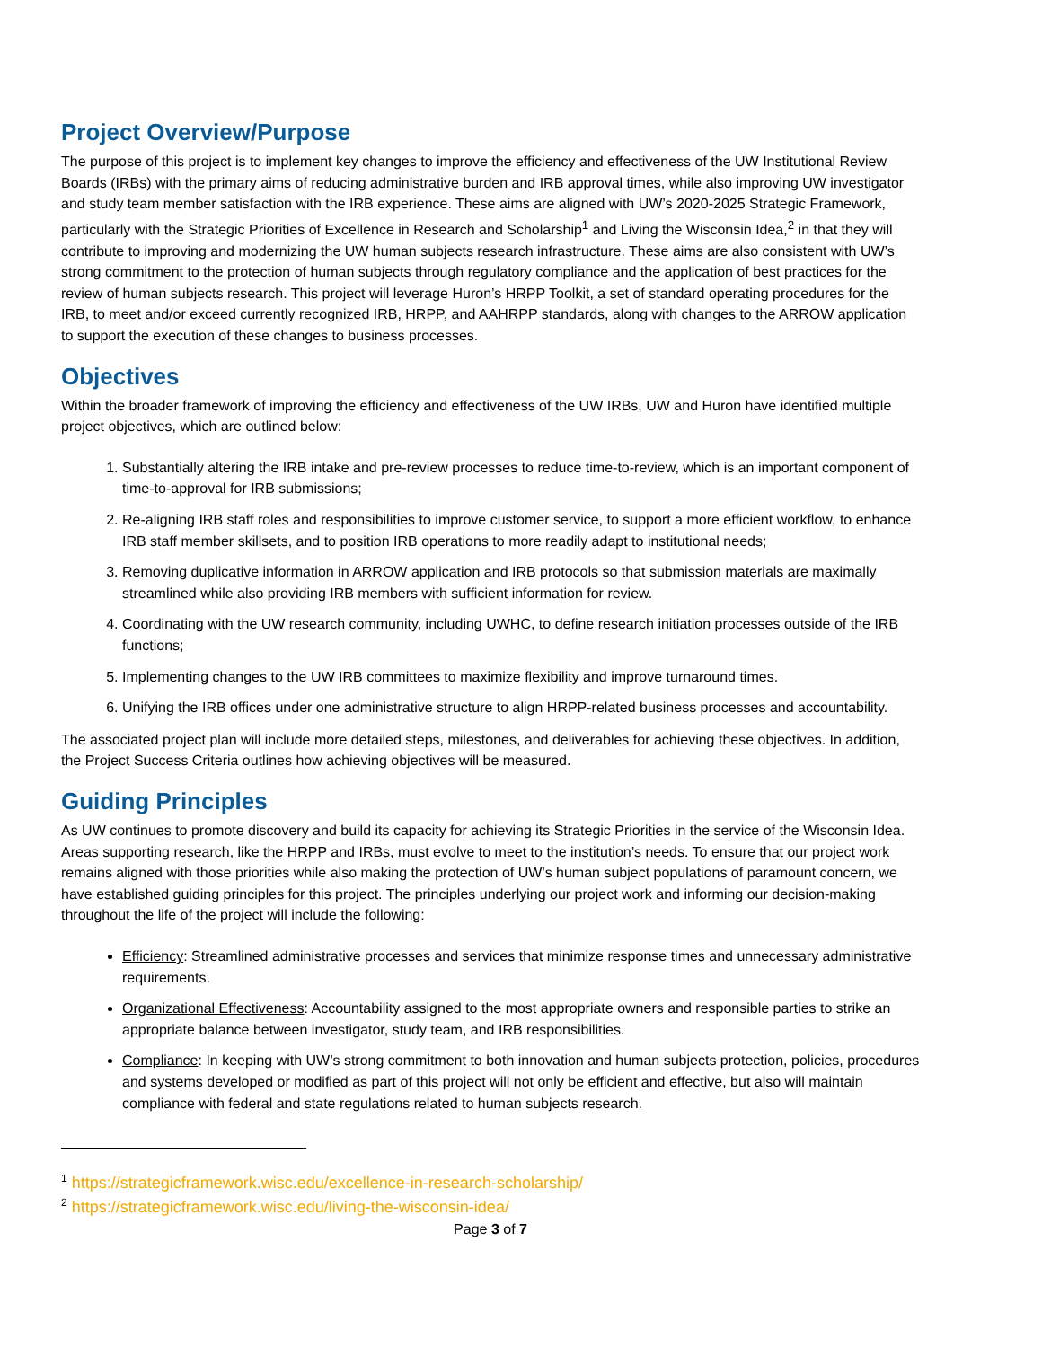Project Overview/Purpose
The purpose of this project is to implement key changes to improve the efficiency and effectiveness of the UW Institutional Review Boards (IRBs) with the primary aims of reducing administrative burden and IRB approval times, while also improving UW investigator and study team member satisfaction with the IRB experience. These aims are aligned with UW’s 2020-2025 Strategic Framework, particularly with the Strategic Priorities of Excellence in Research and Scholarship<sup>1</sup> and Living the Wisconsin Idea,<sup>2</sup> in that they will contribute to improving and modernizing the UW human subjects research infrastructure. These aims are also consistent with UW’s strong commitment to the protection of human subjects through regulatory compliance and the application of best practices for the review of human subjects research. This project will leverage Huron’s HRPP Toolkit, a set of standard operating procedures for the IRB, to meet and/or exceed currently recognized IRB, HRPP, and AAHRPP standards, along with changes to the ARROW application to support the execution of these changes to business processes.
Objectives
Within the broader framework of improving the efficiency and effectiveness of the UW IRBs, UW and Huron have identified multiple project objectives, which are outlined below:
1. Substantially altering the IRB intake and pre-review processes to reduce time-to-review, which is an important component of time-to-approval for IRB submissions;
2. Re-aligning IRB staff roles and responsibilities to improve customer service, to support a more efficient workflow, to enhance IRB staff member skillsets, and to position IRB operations to more readily adapt to institutional needs;
3. Removing duplicative information in ARROW application and IRB protocols so that submission materials are maximally streamlined while also providing IRB members with sufficient information for review.
4. Coordinating with the UW research community, including UWHC, to define research initiation processes outside of the IRB functions;
5. Implementing changes to the UW IRB committees to maximize flexibility and improve turnaround times.
6. Unifying the IRB offices under one administrative structure to align HRPP-related business processes and accountability.
The associated project plan will include more detailed steps, milestones, and deliverables for achieving these objectives. In addition, the Project Success Criteria outlines how achieving objectives will be measured.
Guiding Principles
As UW continues to promote discovery and build its capacity for achieving its Strategic Priorities in the service of the Wisconsin Idea. Areas supporting research, like the HRPP and IRBs, must evolve to meet to the institution’s needs. To ensure that our project work remains aligned with those priorities while also making the protection of UW’s human subject populations of paramount concern, we have established guiding principles for this project. The principles underlying our project work and informing our decision-making throughout the life of the project will include the following:
Efficiency: Streamlined administrative processes and services that minimize response times and unnecessary administrative requirements.
Organizational Effectiveness: Accountability assigned to the most appropriate owners and responsible parties to strike an appropriate balance between investigator, study team, and IRB responsibilities.
Compliance: In keeping with UW’s strong commitment to both innovation and human subjects protection, policies, procedures and systems developed or modified as part of this project will not only be efficient and effective, but also will maintain compliance with federal and state regulations related to human subjects research.
<sup>1</sup> https://strategicframework.wisc.edu/excellence-in-research-scholarship/
<sup>2</sup> https://strategicframework.wisc.edu/living-the-wisconsin-idea/
Page 3 of 7